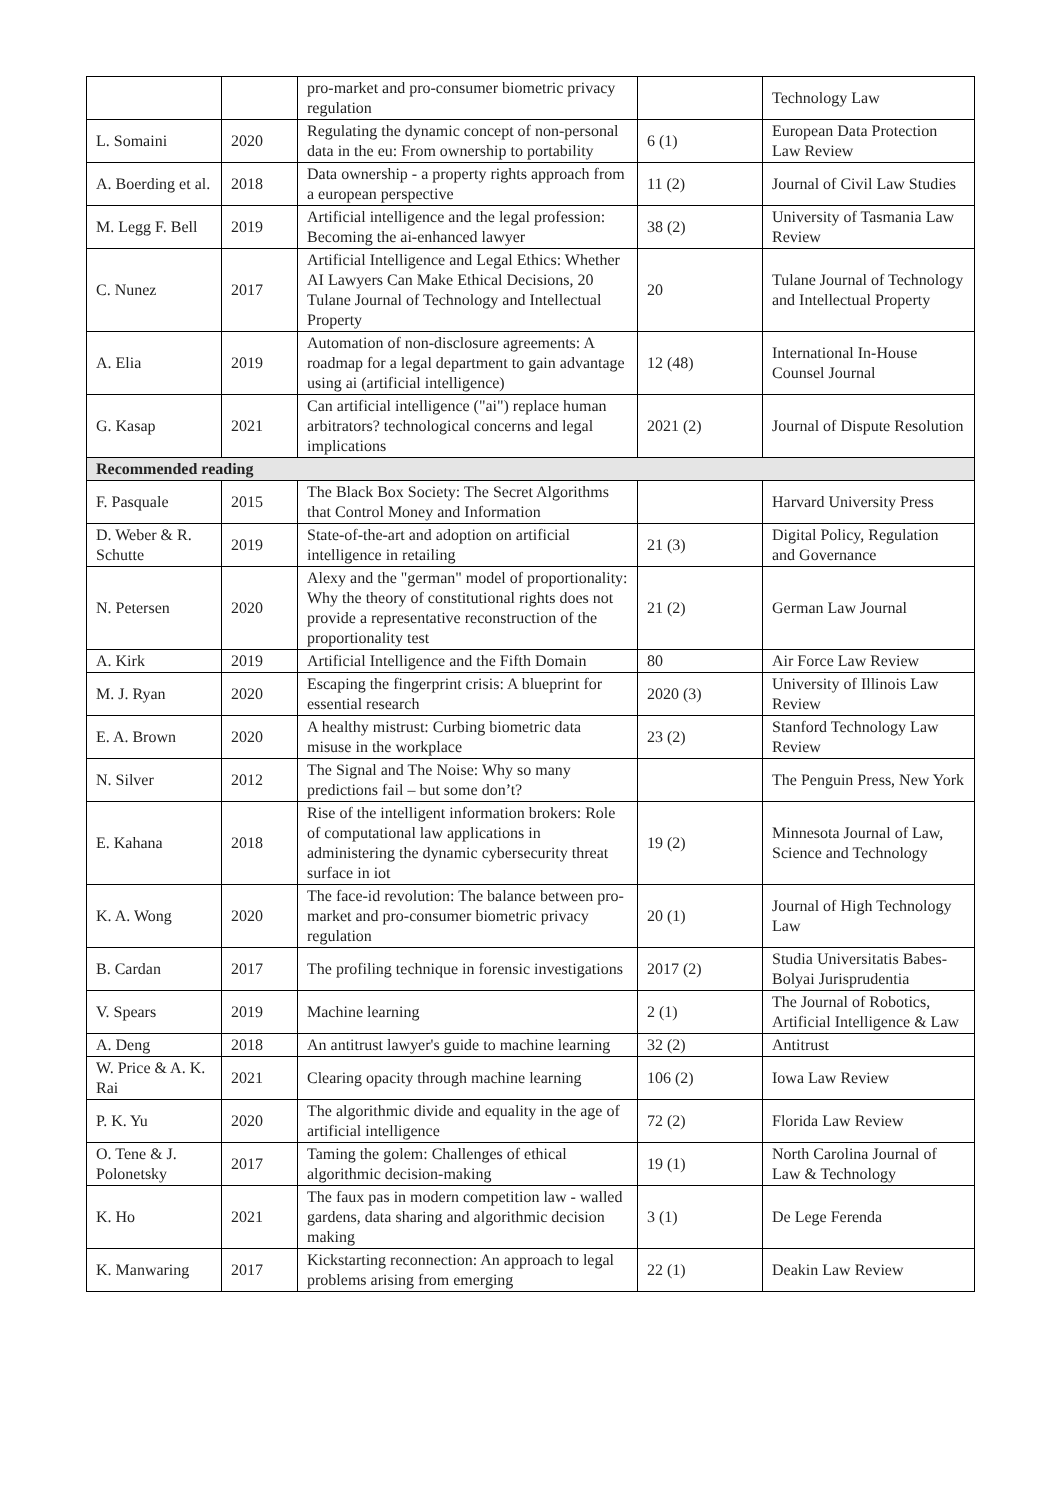| | | pro-market and pro-consumer biometric privacy regulation | | Technology Law |
| L. Somaini | 2020 | Regulating the dynamic concept of non-personal data in the eu: From ownership to portability | 6 (1) | European Data Protection Law Review |
| A. Boerding et al. | 2018 | Data ownership - a property rights approach from a european perspective | 11 (2) | Journal of Civil Law Studies |
| M. Legg F. Bell | 2019 | Artificial intelligence and the legal profession: Becoming the ai-enhanced lawyer | 38 (2) | University of Tasmania Law Review |
| C. Nunez | 2017 | Artificial Intelligence and Legal Ethics: Whether AI Lawyers Can Make Ethical Decisions, 20 Tulane Journal of Technology and Intellectual Property | 20 | Tulane Journal of Technology and Intellectual Property |
| A. Elia | 2019 | Automation of non-disclosure agreements: A roadmap for a legal department to gain advantage using ai (artificial intelligence) | 12 (48) | International In-House Counsel Journal |
| G. Kasap | 2021 | Can artificial intelligence ("ai") replace human arbitrators? technological concerns and legal implications | 2021 (2) | Journal of Dispute Resolution |
| Recommended reading | | | | |
| F. Pasquale | 2015 | The Black Box Society: The Secret Algorithms that Control Money and Information | | Harvard University Press |
| D. Weber & R. Schutte | 2019 | State-of-the-art and adoption on artificial intelligence in retailing | 21 (3) | Digital Policy, Regulation and Governance |
| N. Petersen | 2020 | Alexy and the "german" model of proportionality: Why the theory of constitutional rights does not provide a representative reconstruction of the proportionality test | 21 (2) | German Law Journal |
| A. Kirk | 2019 | Artificial Intelligence and the Fifth Domain | 80 | Air Force Law Review |
| M. J. Ryan | 2020 | Escaping the fingerprint crisis: A blueprint for essential research | 2020 (3) | University of Illinois Law Review |
| E. A. Brown | 2020 | A healthy mistrust: Curbing biometric data misuse in the workplace | 23 (2) | Stanford Technology Law Review |
| N. Silver | 2012 | The Signal and The Noise: Why so many predictions fail – but some don’t? | | The Penguin Press, New York |
| E. Kahana | 2018 | Rise of the intelligent information brokers: Role of computational law applications in administering the dynamic cybersecurity threat surface in iot | 19 (2) | Minnesota Journal of Law, Science and Technology |
| K. A. Wong | 2020 | The face-id revolution: The balance between pro-market and pro-consumer biometric privacy regulation | 20 (1) | Journal of High Technology Law |
| B. Cardan | 2017 | The profiling technique in forensic investigations | 2017 (2) | Studia Universitatis Babes-Bolyai Jurisprudentia |
| V. Spears | 2019 | Machine learning | 2 (1) | The Journal of Robotics, Artificial Intelligence & Law |
| A. Deng | 2018 | An antitrust lawyer's guide to machine learning | 32 (2) | Antitrust |
| W. Price & A. K. Rai | 2021 | Clearing opacity through machine learning | 106 (2) | Iowa Law Review |
| P. K. Yu | 2020 | The algorithmic divide and equality in the age of artificial intelligence | 72 (2) | Florida Law Review |
| O. Tene & J. Polonetsky | 2017 | Taming the golem: Challenges of ethical algorithmic decision-making | 19 (1) | North Carolina Journal of Law & Technology |
| K. Ho | 2021 | The faux pas in modern competition law - walled gardens, data sharing and algorithmic decision making | 3 (1) | De Lege Ferenda |
| K. Manwaring | 2017 | Kickstarting reconnection: An approach to legal problems arising from emerging | 22 (1) | Deakin Law Review |